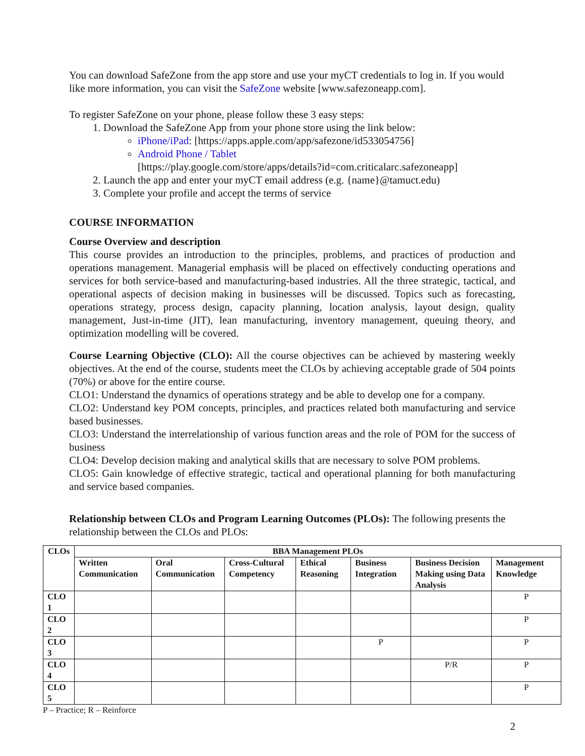You can download SafeZone from the app store and use your myCT credentials to log in. If you would like more information, you can visit the SafeZone website [www.safezoneapp.com].
To register SafeZone on your phone, please follow these 3 easy steps:
1. Download the SafeZone App from your phone store using the link below:
iPhone/iPad: [https://apps.apple.com/app/safezone/id533054756]
Android Phone / Tablet
[https://play.google.com/store/apps/details?id=com.criticalarc.safezoneapp]
2. Launch the app and enter your myCT email address (e.g. {name}@tamuct.edu)
3. Complete your profile and accept the terms of service
COURSE INFORMATION
Course Overview and description
This course provides an introduction to the principles, problems, and practices of production and operations management. Managerial emphasis will be placed on effectively conducting operations and services for both service-based and manufacturing-based industries. All the three strategic, tactical, and operational aspects of decision making in businesses will be discussed. Topics such as forecasting, operations strategy, process design, capacity planning, location analysis, layout design, quality management, Just-in-time (JIT), lean manufacturing, inventory management, queuing theory, and optimization modelling will be covered.
Course Learning Objective (CLO): All the course objectives can be achieved by mastering weekly objectives. At the end of the course, students meet the CLOs by achieving acceptable grade of 504 points (70%) or above for the entire course.
CLO1: Understand the dynamics of operations strategy and be able to develop one for a company.
CLO2: Understand key POM concepts, principles, and practices related both manufacturing and service based businesses.
CLO3: Understand the interrelationship of various function areas and the role of POM for the success of business
CLO4: Develop decision making and analytical skills that are necessary to solve POM problems.
CLO5: Gain knowledge of effective strategic, tactical and operational planning for both manufacturing and service based companies.
Relationship between CLOs and Program Learning Outcomes (PLOs): The following presents the relationship between the CLOs and PLOs:
| CLOs | BBA Management PLOs | | | | | | |
| --- | --- | --- | --- | --- | --- | --- | --- |
| | Written Communication | Oral Communication | Cross-Cultural Competency | Ethical Reasoning | Business Integration | Business Decision Making using Data Analysis | Management Knowledge |
| CLO 1 | | | | | | | P |
| CLO 2 | | | | | | | P |
| CLO 3 | | | | | P | | P |
| CLO 4 | | | | | | P/R | P |
| CLO 5 | | | | | | | P |
P – Practice; R – Reinforce
2